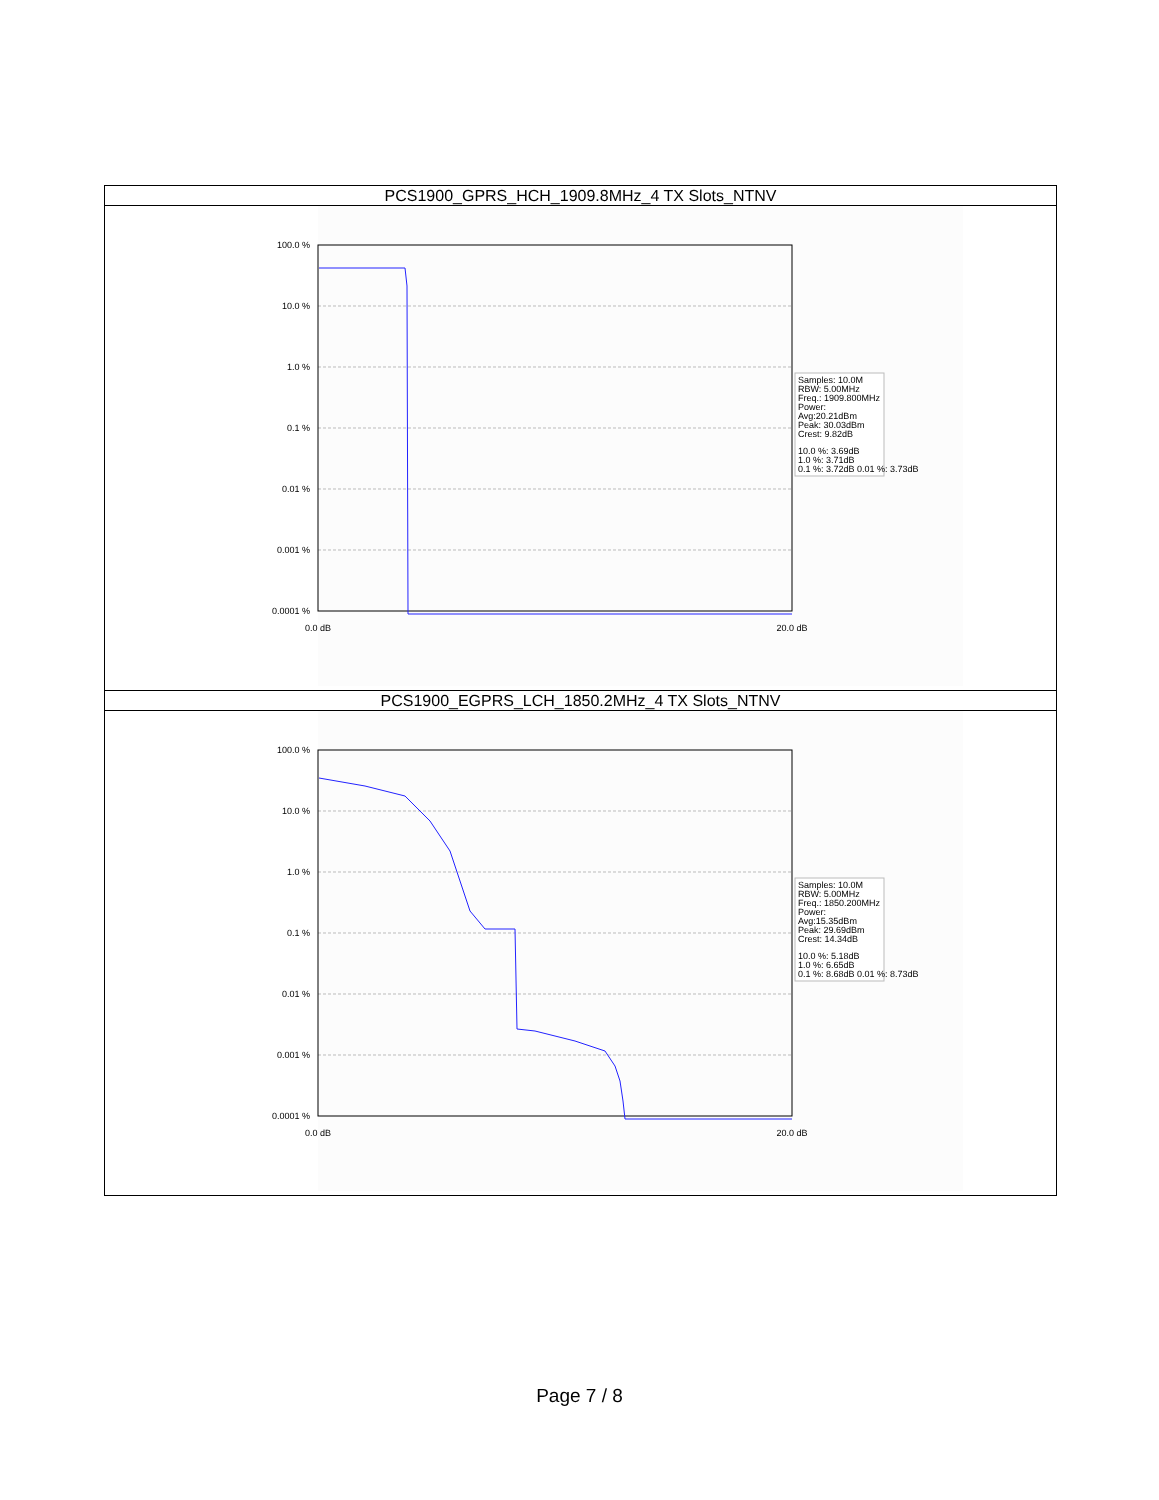| PCS1900_GPRS_HCH_1909.8MHz_4 TX Slots_NTNV |
| 100.0 % 10.0 % 1.0 % 0.1 % 0.01 % 0.001 % 0.0001 % 0.0 dB 20.0 dB Samples: 10.0M RBW: 5.00MHz Freq.: 1909.800MHz Power: Avg:20.21dBm Peak: 30.03dBm Crest: 9.82dB 10.0 %: 3.69dB 1.0 %: 3.71dB 0.1 %: 3.72dB 0.01 %: 3.73dB |
| PCS1900_EGPRS_LCH_1850.2MHz_4 TX Slots_NTNV |
| 100.0 % 10.0 % 1.0 % 0.1 % 0.01 % 0.001 % 0.0001 % 0.0 dB 20.0 dB Samples: 10.0M RBW: 5.00MHz Freq.: 1850.200MHz Power: Avg:15.35dBm Peak: 29.69dBm Crest: 14.34dB 10.0 %: 5.18dB 1.0 %: 6.65dB 0.1 %: 8.68dB 0.01 %: 8.73dB |
Page 7 / 8